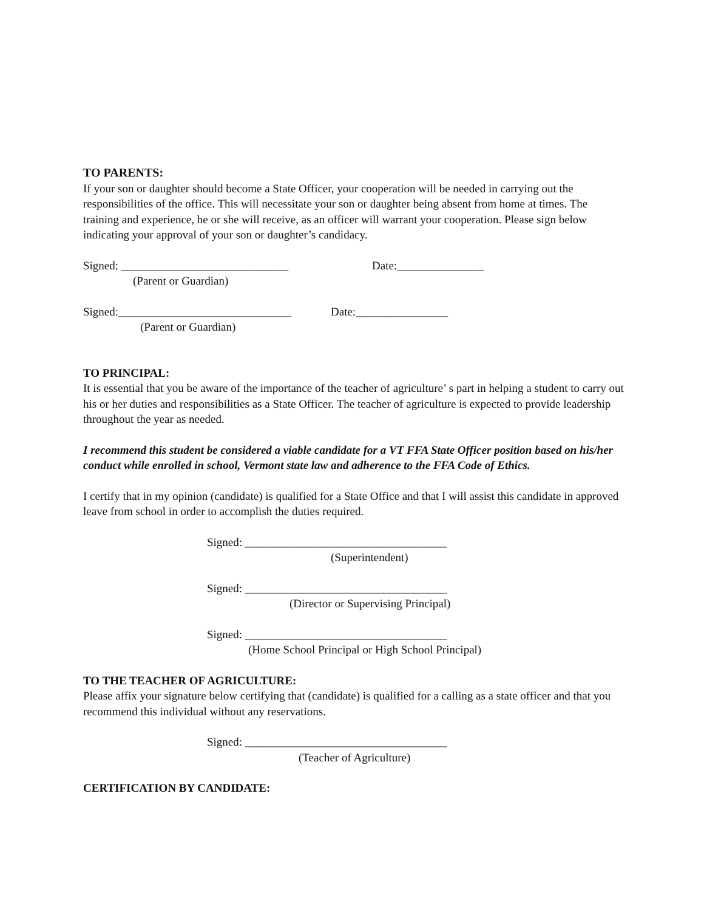TO PARENTS:
If your son or daughter should become a State Officer, your cooperation will be needed in carrying out the responsibilities of the office. This will necessitate your son or daughter being absent from home at times. The training and experience, he or she will receive, as an officer will warrant your cooperation. Please sign below indicating your approval of your son or daughter’s candidacy.
Signed: _____________________________ Date:_______________
(Parent or Guardian)
Signed:______________________________ Date:________________
(Parent or Guardian)
TO PRINCIPAL:
It is essential that you be aware of the importance of the teacher of agriculture’ s part in helping a student to carry out his or her duties and responsibilities as a State Officer. The teacher of agriculture is expected to provide leadership throughout the year as needed.
I recommend this student be considered a viable candidate for a VT FFA State Officer position based on his/her conduct while enrolled in school, Vermont state law and adherence to the FFA Code of Ethics.
I certify that in my opinion (candidate) is qualified for a State Office and that I will assist this candidate in approved leave from school in order to accomplish the duties required.
Signed: ___________________________________
(Superintendent)
Signed: ___________________________________
(Director or Supervising Principal)
Signed: ___________________________________
(Home School Principal or High School Principal)
TO THE TEACHER OF AGRICULTURE:
Please affix your signature below certifying that (candidate) is qualified for a calling as a state officer and that you recommend this individual without any reservations.
Signed: ___________________________________
(Teacher of Agriculture)
CERTIFICATION BY CANDIDATE: